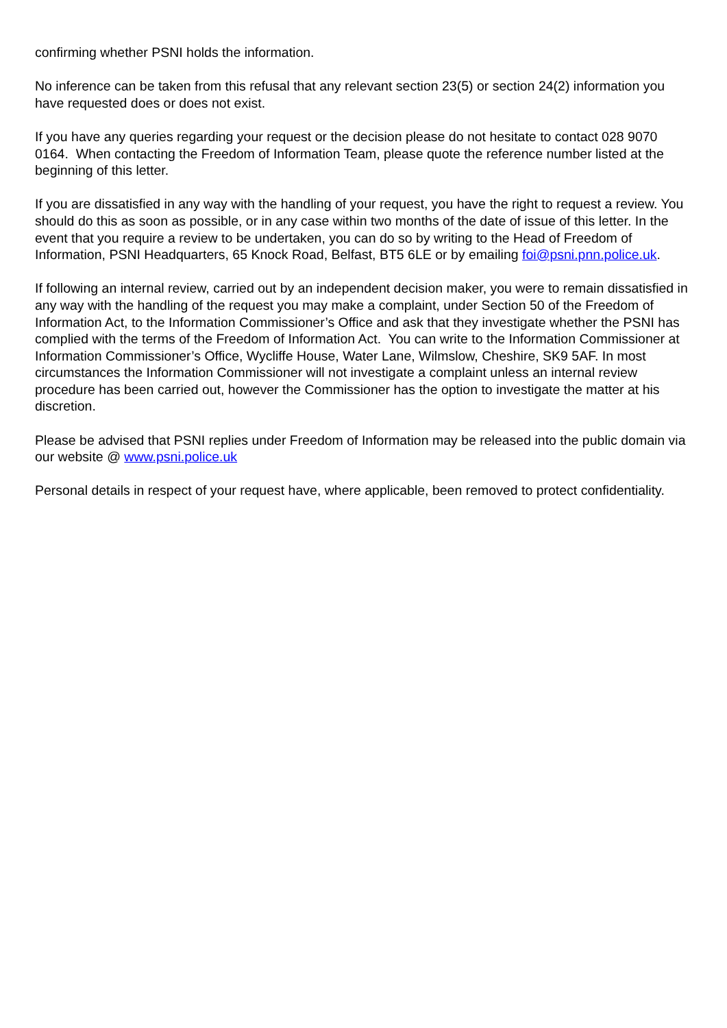confirming whether PSNI holds the information.
No inference can be taken from this refusal that any relevant section 23(5) or section 24(2) information you have requested does or does not exist.
If you have any queries regarding your request or the decision please do not hesitate to contact 028 9070 0164. When contacting the Freedom of Information Team, please quote the reference number listed at the beginning of this letter.
If you are dissatisfied in any way with the handling of your request, you have the right to request a review. You should do this as soon as possible, or in any case within two months of the date of issue of this letter. In the event that you require a review to be undertaken, you can do so by writing to the Head of Freedom of Information, PSNI Headquarters, 65 Knock Road, Belfast, BT5 6LE or by emailing foi@psni.pnn.police.uk.
If following an internal review, carried out by an independent decision maker, you were to remain dissatisfied in any way with the handling of the request you may make a complaint, under Section 50 of the Freedom of Information Act, to the Information Commissioner’s Office and ask that they investigate whether the PSNI has complied with the terms of the Freedom of Information Act. You can write to the Information Commissioner at Information Commissioner’s Office, Wycliffe House, Water Lane, Wilmslow, Cheshire, SK9 5AF. In most circumstances the Information Commissioner will not investigate a complaint unless an internal review procedure has been carried out, however the Commissioner has the option to investigate the matter at his discretion.
Please be advised that PSNI replies under Freedom of Information may be released into the public domain via our website @ www.psni.police.uk
Personal details in respect of your request have, where applicable, been removed to protect confidentiality.